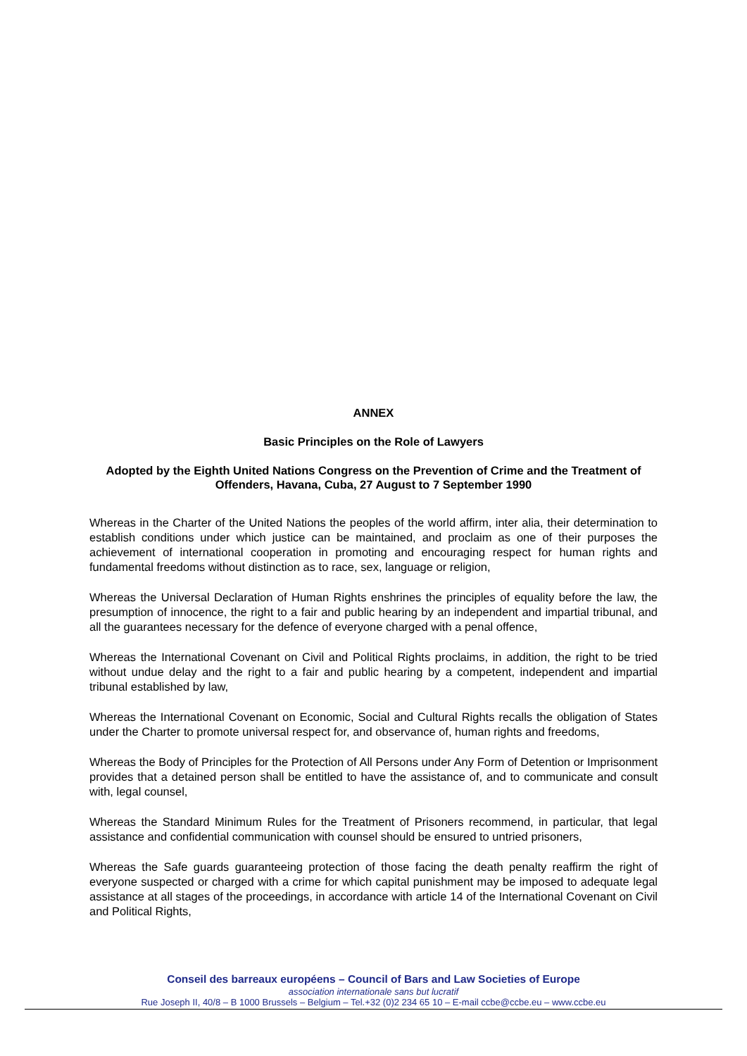ANNEX
Basic Principles on the Role of Lawyers
Adopted by the Eighth United Nations Congress on the Prevention of Crime and the Treatment of Offenders, Havana, Cuba, 27 August to 7 September 1990
Whereas in the Charter of the United Nations the peoples of the world affirm, inter alia, their determination to establish conditions under which justice can be maintained, and proclaim as one of their purposes the achievement of international cooperation in promoting and encouraging respect for human rights and fundamental freedoms without distinction as to race, sex, language or religion,
Whereas the Universal Declaration of Human Rights enshrines the principles of equality before the law, the presumption of innocence, the right to a fair and public hearing by an independent and impartial tribunal, and all the guarantees necessary for the defence of everyone charged with a penal offence,
Whereas the International Covenant on Civil and Political Rights proclaims, in addition, the right to be tried without undue delay and the right to a fair and public hearing by a competent, independent and impartial tribunal established by law,
Whereas the International Covenant on Economic, Social and Cultural Rights recalls the obligation of States under the Charter to promote universal respect for, and observance of, human rights and freedoms,
Whereas the Body of Principles for the Protection of All Persons under Any Form of Detention or Imprisonment provides that a detained person shall be entitled to have the assistance of, and to communicate and consult with, legal counsel,
Whereas the Standard Minimum Rules for the Treatment of Prisoners recommend, in particular, that legal assistance and confidential communication with counsel should be ensured to untried prisoners,
Whereas the Safe guards guaranteeing protection of those facing the death penalty reaffirm the right of everyone suspected or charged with a crime for which capital punishment may be imposed to adequate legal assistance at all stages of the proceedings, in accordance with article 14 of the International Covenant on Civil and Political Rights,
Conseil des barreaux européens – Council of Bars and Law Societies of Europe
association internationale sans but lucratif
Rue Joseph II, 40/8 – B 1000 Brussels – Belgium – Tel.+32 (0)2 234 65 10 – E-mail ccbe@ccbe.eu – www.ccbe.eu